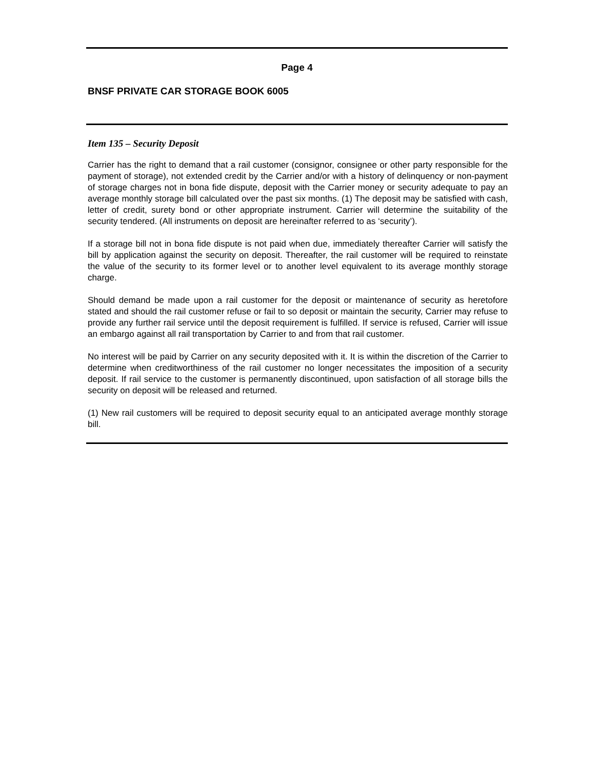Page 4
BNSF PRIVATE CAR STORAGE BOOK 6005
Item 135 – Security Deposit
Carrier has the right to demand that a rail customer (consignor, consignee or other party responsible for the payment of storage), not extended credit by the Carrier and/or with a history of delinquency or non-payment of storage charges not in bona fide dispute, deposit with the Carrier money or security adequate to pay an average monthly storage bill calculated over the past six months. (1) The deposit may be satisfied with cash, letter of credit, surety bond or other appropriate instrument. Carrier will determine the suitability of the security tendered. (All instruments on deposit are hereinafter referred to as ‘security’).
If a storage bill not in bona fide dispute is not paid when due, immediately thereafter Carrier will satisfy the bill by application against the security on deposit. Thereafter, the rail customer will be required to reinstate the value of the security to its former level or to another level equivalent to its average monthly storage charge.
Should demand be made upon a rail customer for the deposit or maintenance of security as heretofore stated and should the rail customer refuse or fail to so deposit or maintain the security, Carrier may refuse to provide any further rail service until the deposit requirement is fulfilled. If service is refused, Carrier will issue an embargo against all rail transportation by Carrier to and from that rail customer.
No interest will be paid by Carrier on any security deposited with it. It is within the discretion of the Carrier to determine when creditworthiness of the rail customer no longer necessitates the imposition of a security deposit. If rail service to the customer is permanently discontinued, upon satisfaction of all storage bills the security on deposit will be released and returned.
(1) New rail customers will be required to deposit security equal to an anticipated average monthly storage bill.